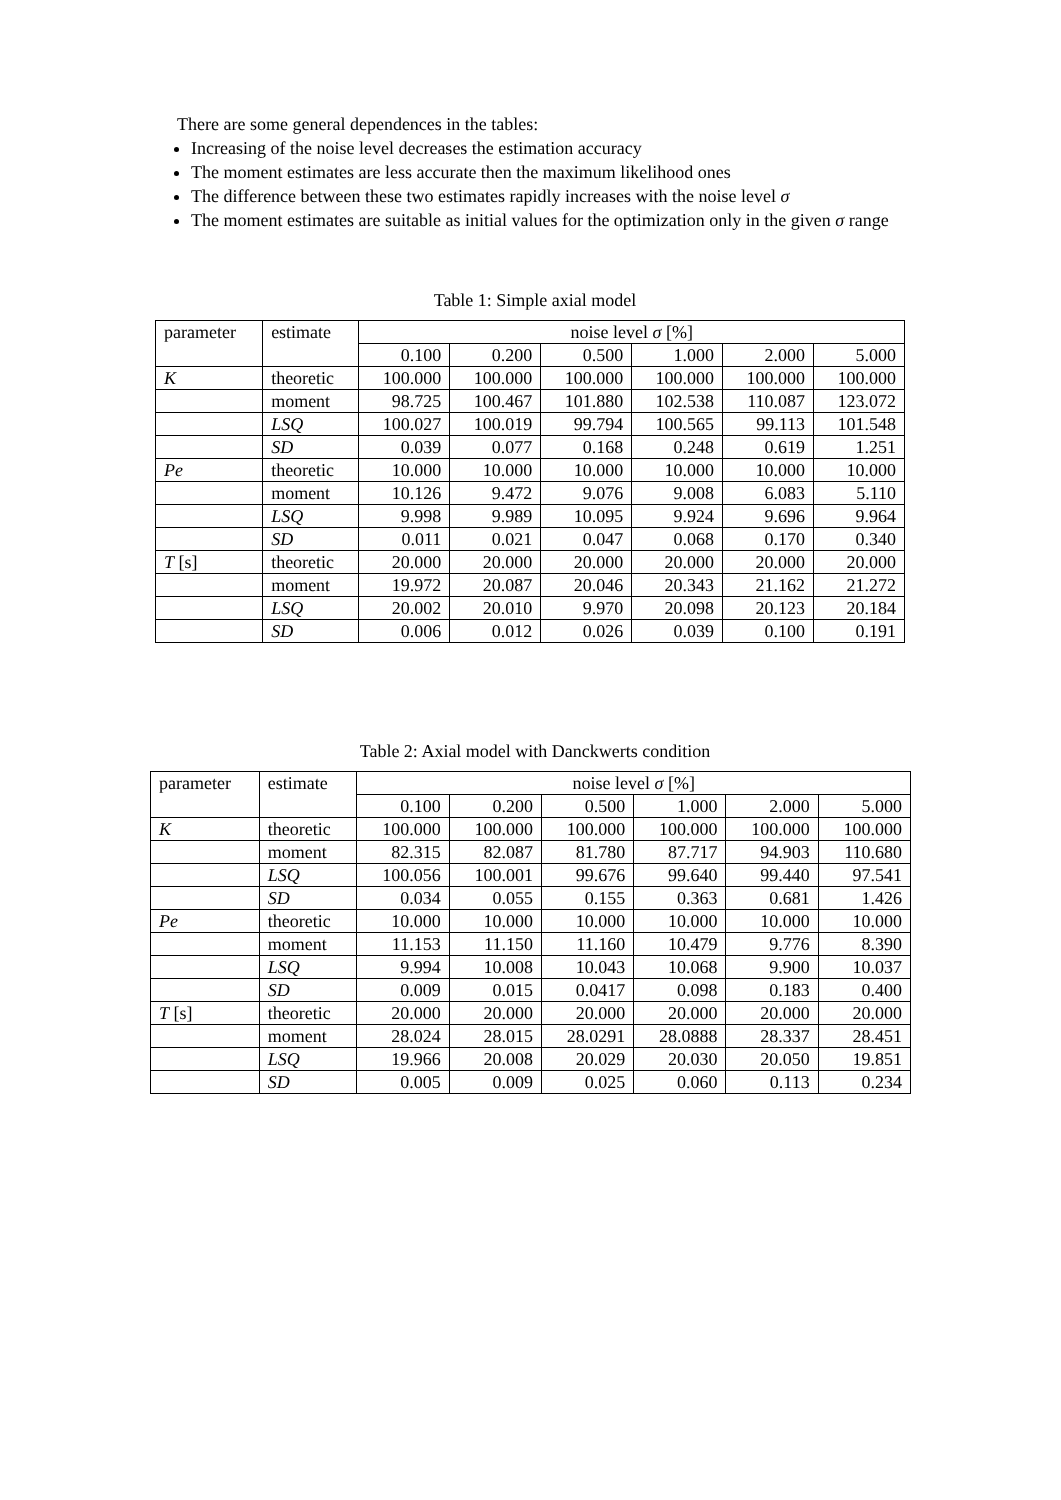There are some general dependences in the tables:
Increasing of the noise level decreases the estimation accuracy
The moment estimates are less accurate then the maximum likelihood ones
The difference between these two estimates rapidly increases with the noise level σ
The moment estimates are suitable as initial values for the optimization only in the given σ range
Table 1: Simple axial model
| parameter | estimate | noise level σ [%] | | | | | |
| --- | --- | --- | --- | --- | --- | --- | --- |
| | | 0.100 | 0.200 | 0.500 | 1.000 | 2.000 | 5.000 |
| K | theoretic | 100.000 | 100.000 | 100.000 | 100.000 | 100.000 | 100.000 |
| | moment | 98.725 | 100.467 | 101.880 | 102.538 | 110.087 | 123.072 |
| | LSQ | 100.027 | 100.019 | 99.794 | 100.565 | 99.113 | 101.548 |
| | SD | 0.039 | 0.077 | 0.168 | 0.248 | 0.619 | 1.251 |
| Pe | theoretic | 10.000 | 10.000 | 10.000 | 10.000 | 10.000 | 10.000 |
| | moment | 10.126 | 9.472 | 9.076 | 9.008 | 6.083 | 5.110 |
| | LSQ | 9.998 | 9.989 | 10.095 | 9.924 | 9.696 | 9.964 |
| | SD | 0.011 | 0.021 | 0.047 | 0.068 | 0.170 | 0.340 |
| T [s] | theoretic | 20.000 | 20.000 | 20.000 | 20.000 | 20.000 | 20.000 |
| | moment | 19.972 | 20.087 | 20.046 | 20.343 | 21.162 | 21.272 |
| | LSQ | 20.002 | 20.010 | 9.970 | 20.098 | 20.123 | 20.184 |
| | SD | 0.006 | 0.012 | 0.026 | 0.039 | 0.100 | 0.191 |
Table 2: Axial model with Danckwerts condition
| parameter | estimate | noise level σ [%] | | | | | |
| --- | --- | --- | --- | --- | --- | --- | --- |
| | | 0.100 | 0.200 | 0.500 | 1.000 | 2.000 | 5.000 |
| K | theoretic | 100.000 | 100.000 | 100.000 | 100.000 | 100.000 | 100.000 |
| | moment | 82.315 | 82.087 | 81.780 | 87.717 | 94.903 | 110.680 |
| | LSQ | 100.056 | 100.001 | 99.676 | 99.640 | 99.440 | 97.541 |
| | SD | 0.034 | 0.055 | 0.155 | 0.363 | 0.681 | 1.426 |
| Pe | theoretic | 10.000 | 10.000 | 10.000 | 10.000 | 10.000 | 10.000 |
| | moment | 11.153 | 11.150 | 11.160 | 10.479 | 9.776 | 8.390 |
| | LSQ | 9.994 | 10.008 | 10.043 | 10.068 | 9.900 | 10.037 |
| | SD | 0.009 | 0.015 | 0.0417 | 0.098 | 0.183 | 0.400 |
| T [s] | theoretic | 20.000 | 20.000 | 20.000 | 20.000 | 20.000 | 20.000 |
| | moment | 28.024 | 28.015 | 28.0291 | 28.0888 | 28.337 | 28.451 |
| | LSQ | 19.966 | 20.008 | 20.029 | 20.030 | 20.050 | 19.851 |
| | SD | 0.005 | 0.009 | 0.025 | 0.060 | 0.113 | 0.234 |